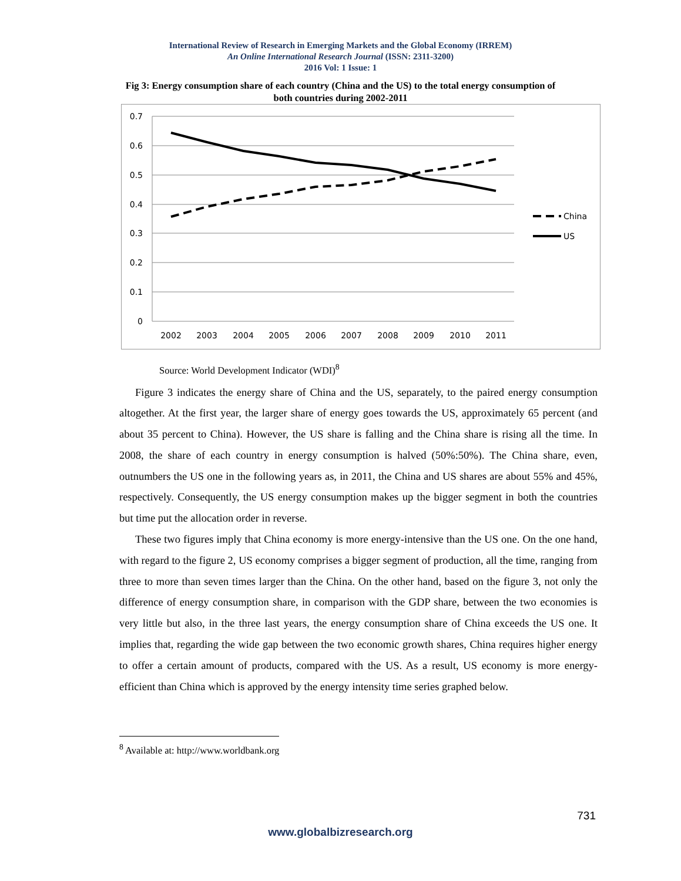International Review of Research in Emerging Markets and the Global Economy (IRREM)
An Online International Research Journal (ISSN: 2311-3200)
2016 Vol: 1 Issue: 1
Fig 3: Energy consumption share of each country (China and the US) to the total energy consumption of both countries during 2002-2011
0.7
0.6
0.5
0.4
0.3
0.2
0.1
0
2002
2003
2004
2005
2006
2007
2008
2009
2010
2011
China
US
Source: World Development Indicator (WDI)<sup>8</sup>
Figure 3 indicates the energy share of China and the US, separately, to the paired energy consumption altogether. At the first year, the larger share of energy goes towards the US, approximately 65 percent (and about 35 percent to China). However, the US share is falling and the China share is rising all the time. In 2008, the share of each country in energy consumption is halved (50%:50%). The China share, even, outnumbers the US one in the following years as, in 2011, the China and US shares are about 55% and 45%, respectively. Consequently, the US energy consumption makes up the bigger segment in both the countries but time put the allocation order in reverse.
These two figures imply that China economy is more energy-intensive than the US one. On the one hand, with regard to the figure 2, US economy comprises a bigger segment of production, all the time, ranging from three to more than seven times larger than the China. On the other hand, based on the figure 3, not only the difference of energy consumption share, in comparison with the GDP share, between the two economies is very little but also, in the three last years, the energy consumption share of China exceeds the US one. It implies that, regarding the wide gap between the two economic growth shares, China requires higher energy to offer a certain amount of products, compared with the US. As a result, US economy is more energy-efficient than China which is approved by the energy intensity time series graphed below.
<sup>8</sup> Available at: http://www.worldbank.org
731
www.globalbizresearch.org